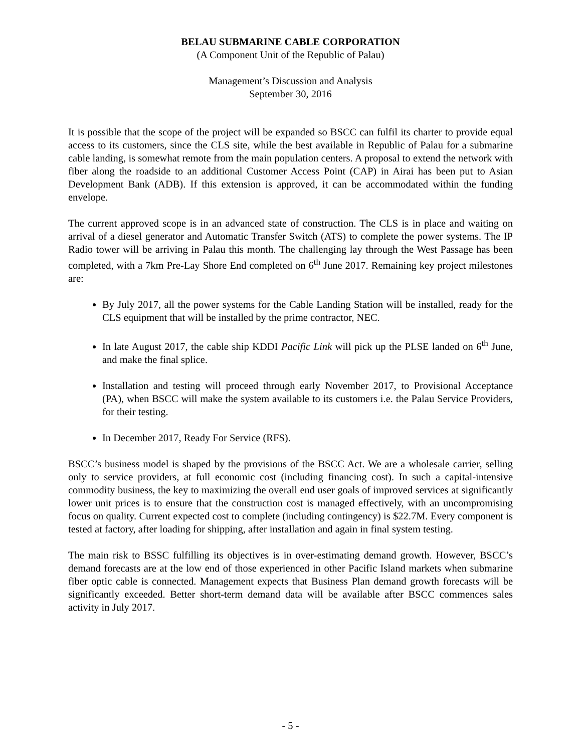BELAU SUBMARINE CABLE CORPORATION
(A Component Unit of the Republic of Palau)
Management’s Discussion and Analysis
September 30, 2016
It is possible that the scope of the project will be expanded so BSCC can fulfil its charter to provide equal access to its customers, since the CLS site, while the best available in Republic of Palau for a submarine cable landing, is somewhat remote from the main population centers. A proposal to extend the network with fiber along the roadside to an additional Customer Access Point (CAP) in Airai has been put to Asian Development Bank (ADB). If this extension is approved, it can be accommodated within the funding envelope.
The current approved scope is in an advanced state of construction. The CLS is in place and waiting on arrival of a diesel generator and Automatic Transfer Switch (ATS) to complete the power systems. The IP Radio tower will be arriving in Palau this month. The challenging lay through the West Passage has been completed, with a 7km Pre-Lay Shore End completed on 6<sup>th</sup> June 2017. Remaining key project milestones are:
By July 2017, all the power systems for the Cable Landing Station will be installed, ready for the CLS equipment that will be installed by the prime contractor, NEC.
In late August 2017, the cable ship KDDI Pacific Link will pick up the PLSE landed on 6<sup>th</sup> June, and make the final splice.
Installation and testing will proceed through early November 2017, to Provisional Acceptance (PA), when BSCC will make the system available to its customers i.e. the Palau Service Providers, for their testing.
In December 2017, Ready For Service (RFS).
BSCC’s business model is shaped by the provisions of the BSCC Act. We are a wholesale carrier, selling only to service providers, at full economic cost (including financing cost). In such a capital-intensive commodity business, the key to maximizing the overall end user goals of improved services at significantly lower unit prices is to ensure that the construction cost is managed effectively, with an uncompromising focus on quality. Current expected cost to complete (including contingency) is $22.7M. Every component is tested at factory, after loading for shipping, after installation and again in final system testing.
The main risk to BSSC fulfilling its objectives is in over-estimating demand growth. However, BSCC’s demand forecasts are at the low end of those experienced in other Pacific Island markets when submarine fiber optic cable is connected. Management expects that Business Plan demand growth forecasts will be significantly exceeded. Better short-term demand data will be available after BSCC commences sales activity in July 2017.
- 5 -